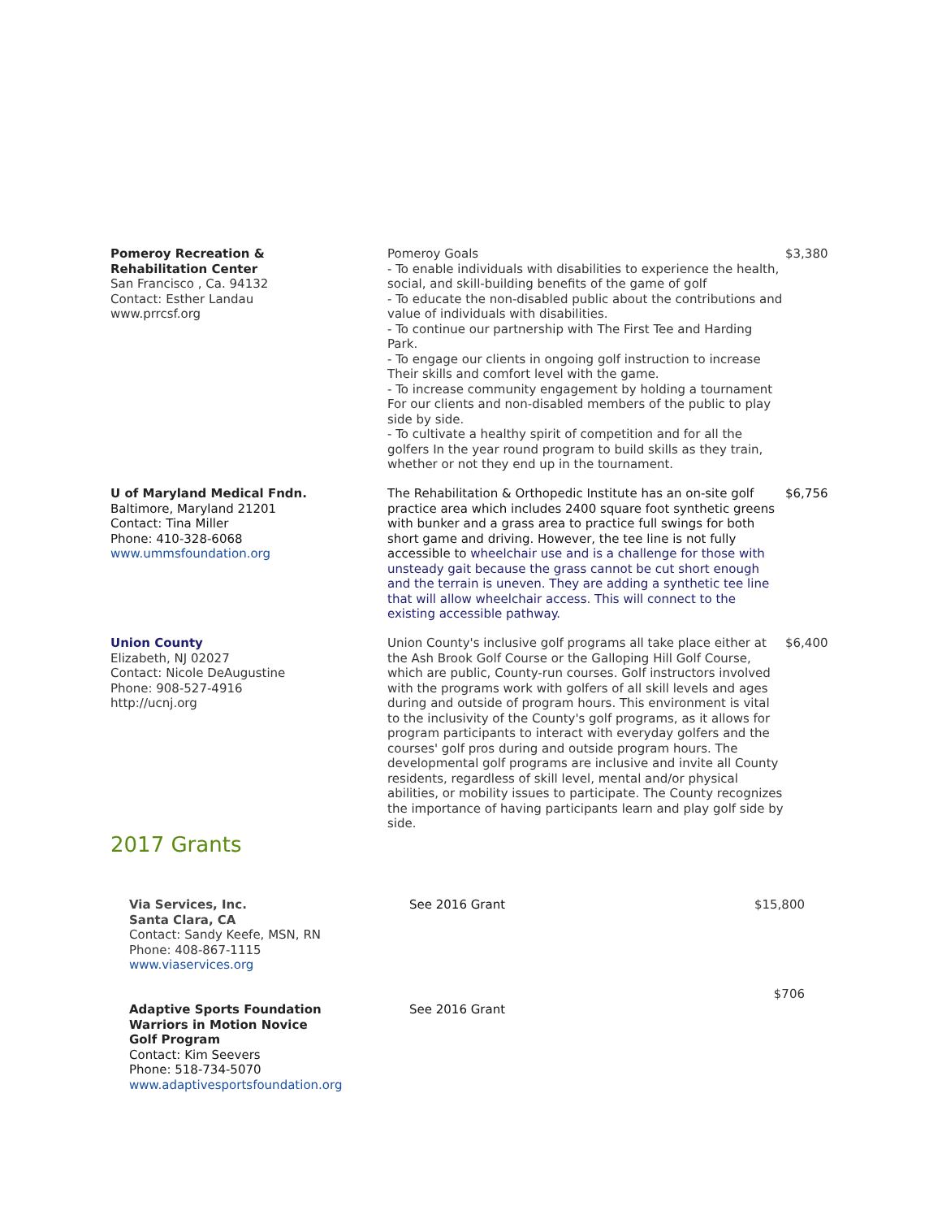Pomeroy Recreation &
Rehabilitation Center
San Francisco , Ca. 94132
Contact: Esther Landau
www.prrcsf.org
Pomeroy Goals
- To enable individuals with disabilities to experience the health, social, and skill-building benefits of the game of golf
- To educate the non-disabled public about the contributions and value of individuals with disabilities.
- To continue our partnership with The First Tee and Harding Park.
- To engage our clients in ongoing golf instruction to increase Their skills and comfort level with the game.
- To increase community engagement by holding a tournament For our clients and non-disabled members of the public to play side by side.
- To cultivate a healthy spirit of competition and for all the golfers In the year round program to build skills as they train, whether or not they end up in the tournament.
$3,380
U of Maryland Medical Fndn.
Baltimore, Maryland 21201
Contact: Tina Miller
Phone: 410-328-6068
www.ummsfoundation.org
The Rehabilitation & Orthopedic Institute has an on-site golf practice area which includes 2400 square foot synthetic greens with bunker and a grass area to practice full swings for both short game and driving. However, the tee line is not fully accessible to wheelchair use and is a challenge for those with unsteady gait because the grass cannot be cut short enough and the terrain is uneven. They are adding a synthetic tee line that will allow wheelchair access. This will connect to the existing accessible pathway.
$6,756
Union County
Elizabeth, NJ 02027
Contact: Nicole DeAugustine
Phone: 908-527-4916
http://ucnj.org
Union County's inclusive golf programs all take place either at the Ash Brook Golf Course or the Galloping Hill Golf Course, which are public, County-run courses. Golf instructors involved with the programs work with golfers of all skill levels and ages during and outside of program hours. This environment is vital to the inclusivity of the County's golf programs, as it allows for program participants to interact with everyday golfers and the courses' golf pros during and outside program hours. The developmental golf programs are inclusive and invite all County residents, regardless of skill level, mental and/or physical abilities, or mobility issues to participate. The County recognizes the importance of having participants learn and play golf side by side.
$6,400
2017 Grants
Via Services, Inc.
Santa Clara, CA
Contact: Sandy Keefe, MSN, RN
Phone: 408-867-1115
www.viaservices.org
See 2016 Grant $15,800
Adaptive Sports Foundation
Warriors in Motion Novice
Golf Program
Contact: Kim Seevers
Phone: 518-734-5070
www.adaptivesportsfoundation.org
See 2016 Grant
$706